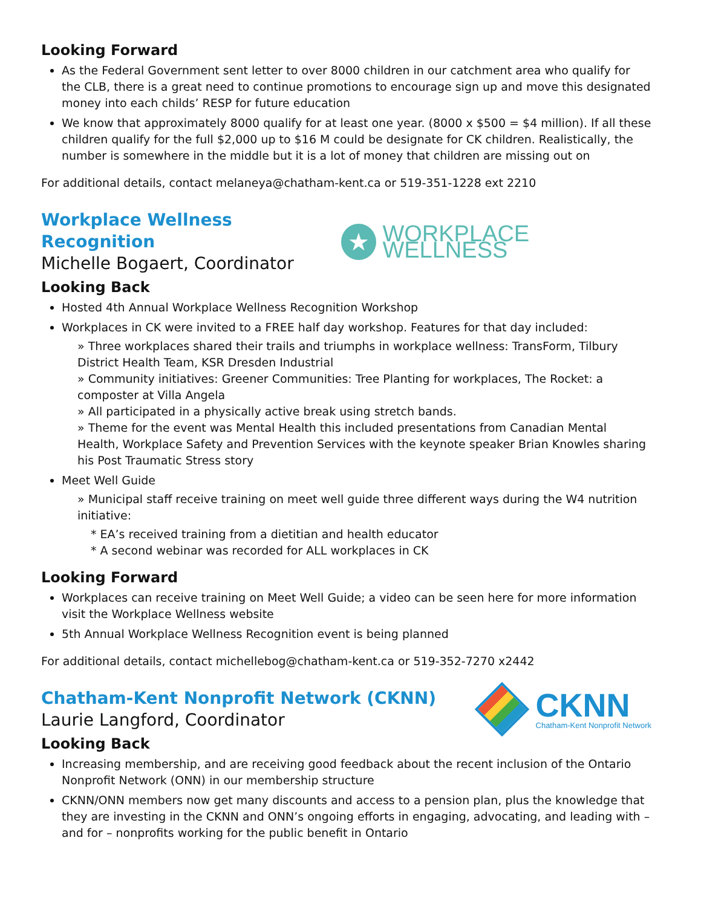Looking Forward
As the Federal Government sent letter to over 8000 children in our catchment area who qualify for the CLB, there is a great need to continue promotions to encourage sign up and move this designated money into each childs’ RESP for future education
We know that approximately 8000 qualify for at least one year. (8000 x $500 = $4 million). If all these children qualify for the full $2,000 up to $16 M could be designate for CK children. Realistically, the number is somewhere in the middle but it is a lot of money that children are missing out on
For additional details, contact melaneya@chatham-kent.ca or 519-351-1228 ext 2210
Workplace Wellness Recognition
Michelle Bogaert, Coordinator
★
WORKPLACE WELLNESS
Looking Back
Hosted 4th Annual Workplace Wellness Recognition Workshop
Workplaces in CK were invited to a FREE half day workshop. Features for that day included:
» Three workplaces shared their trails and triumphs in workplace wellness: TransForm, Tilbury District Health Team, KSR Dresden Industrial
» Community initiatives: Greener Communities: Tree Planting for workplaces, The Rocket: a composter at Villa Angela
» All participated in a physically active break using stretch bands.
» Theme for the event was Mental Health this included presentations from Canadian Mental Health, Workplace Safety and Prevention Services with the keynote speaker Brian Knowles sharing his Post Traumatic Stress story
Meet Well Guide
» Municipal staff receive training on meet well guide three different ways during the W4 nutrition initiative:
* EA’s received training from a dietitian and health educator
* A second webinar was recorded for ALL workplaces in CK
Looking Forward
Workplaces can receive training on Meet Well Guide; a video can be seen here for more information visit the Workplace Wellness website
5th Annual Workplace Wellness Recognition event is being planned
For additional details, contact michellebog@chatham-kent.ca or 519-352-7270 x2442
Chatham-Kent Nonprofit Network (CKNN)
Laurie Langford, Coordinator
CKNN
Chatham-Kent Nonprofit Network
Looking Back
Increasing membership, and are receiving good feedback about the recent inclusion of the Ontario Nonprofit Network (ONN) in our membership structure
CKNN/ONN members now get many discounts and access to a pension plan, plus the knowledge that they are investing in the CKNN and ONN’s ongoing efforts in engaging, advocating, and leading with – and for – nonprofits working for the public benefit in Ontario